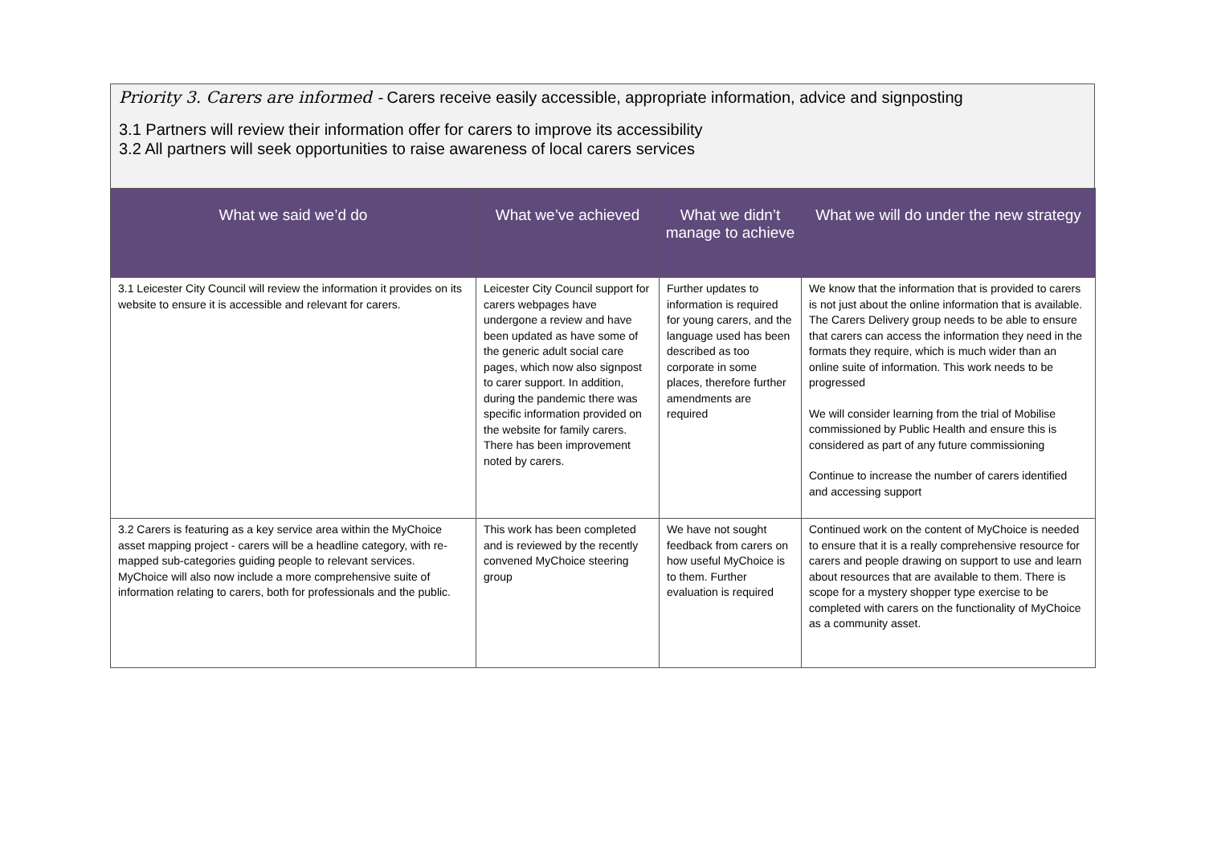Priority 3. Carers are informed - Carers receive easily accessible, appropriate information, advice and signposting
3.1 Partners will review their information offer for carers to improve its accessibility
3.2 All partners will seek opportunities to raise awareness of local carers services
| What we said we’d do | What we’ve achieved | What we didn’t manage to achieve | What we will do under the new strategy |
| --- | --- | --- | --- |
| 3.1 Leicester City Council will review the information it provides on its website to ensure it is accessible and relevant for carers. | Leicester City Council support for carers webpages have undergone a review and have been updated as have some of the generic adult social care pages, which now also signpost to carer support. In addition, during the pandemic there was specific information provided on the website for family carers. There has been improvement noted by carers. | Further updates to information is required for young carers, and the language used has been described as too corporate in some places, therefore further amendments are required | We know that the information that is provided to carers is not just about the online information that is available. The Carers Delivery group needs to be able to ensure that carers can access the information they need in the formats they require, which is much wider than an online suite of information. This work needs to be progressed We will consider learning from the trial of Mobilise commissioned by Public Health and ensure this is considered as part of any future commissioning Continue to increase the number of carers identified and accessing support |
| 3.2 Carers is featuring as a key service area within the MyChoice asset mapping project - carers will be a headline category, with re-mapped sub-categories guiding people to relevant services. MyChoice will also now include a more comprehensive suite of information relating to carers, both for professionals and the public. | This work has been completed and is reviewed by the recently convened MyChoice steering group | We have not sought feedback from carers on how useful MyChoice is to them. Further evaluation is required | Continued work on the content of MyChoice is needed to ensure that it is a really comprehensive resource for carers and people drawing on support to use and learn about resources that are available to them. There is scope for a mystery shopper type exercise to be completed with carers on the functionality of MyChoice as a community asset. |